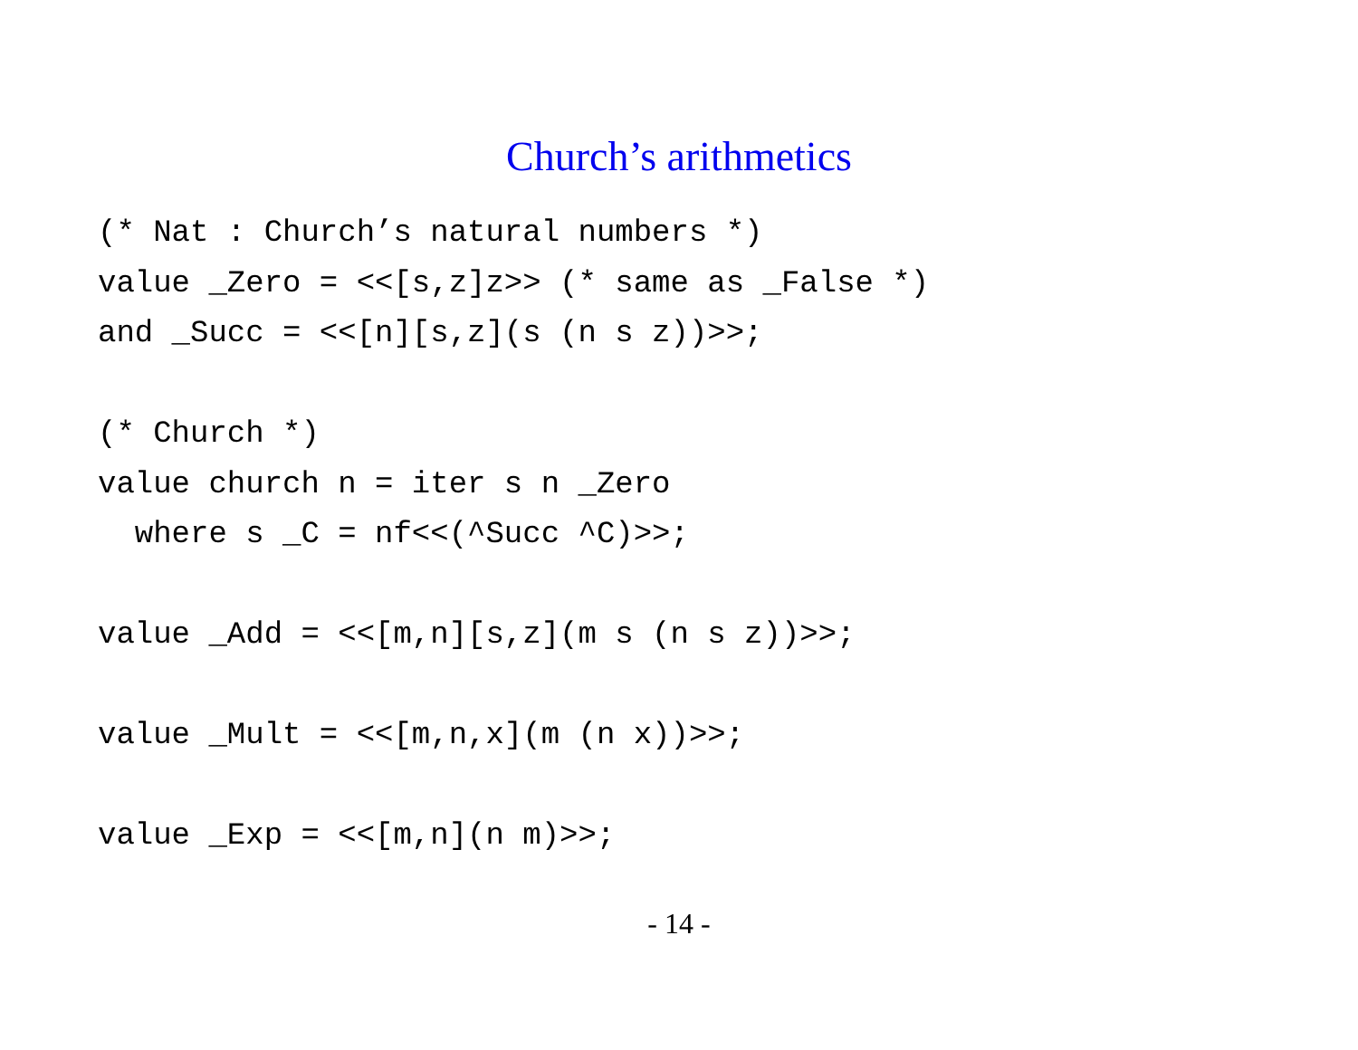Church’s arithmetics
(* Nat : Church’s natural numbers *)
value _Zero = <<[s,z]z>> (* same as _False *)
and _Succ = <<[n][s,z](s (n s z))>>;

(* Church *)
value church n = iter s n _Zero
  where s _C = nf<<(^Succ ^C)>>;

value _Add = <<[m,n][s,z](m s (n s z))>>;

value _Mult = <<[m,n,x](m (n x))>>;

value _Exp = <<[m,n](n m)>>;
- 14 -